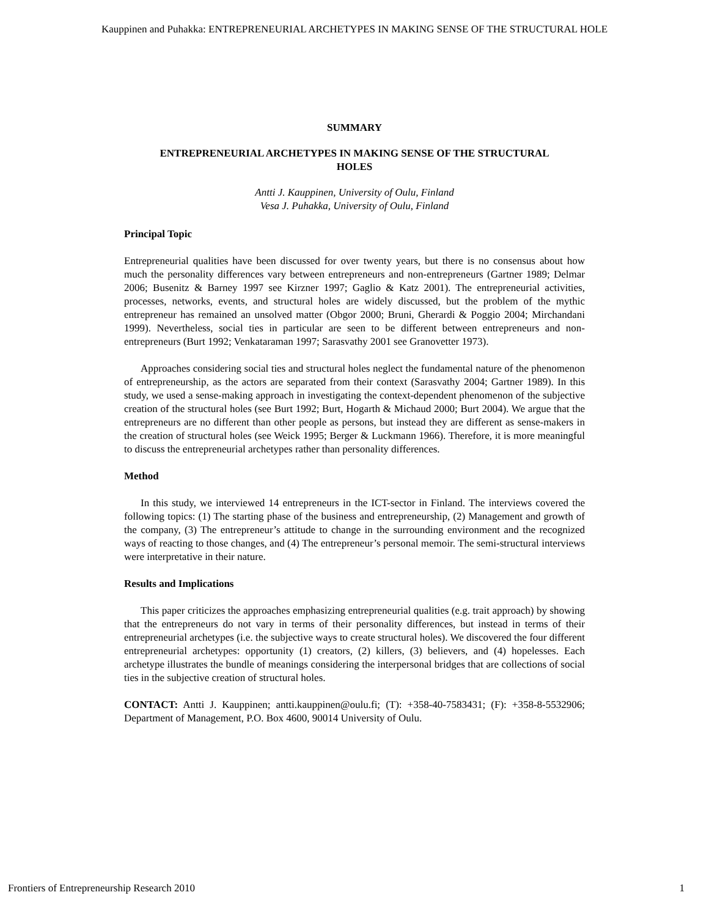Kauppinen and Puhakka: ENTREPRENEURIAL ARCHETYPES IN MAKING SENSE OF THE STRUCTURAL HOLE
SUMMARY
ENTREPRENEURIAL ARCHETYPES IN MAKING SENSE OF THE STRUCTURAL
HOLES
Antti J. Kauppinen, University of Oulu, Finland
Vesa J. Puhakka, University of Oulu, Finland
Principal Topic
Entrepreneurial qualities have been discussed for over twenty years, but there is no consensus about how much the personality differences vary between entrepreneurs and non-entrepreneurs (Gartner 1989; Delmar 2006; Busenitz & Barney 1997 see Kirzner 1997; Gaglio & Katz 2001). The entrepreneurial activities, processes, networks, events, and structural holes are widely discussed, but the problem of the mythic entrepreneur has remained an unsolved matter (Obgor 2000; Bruni, Gherardi & Poggio 2004; Mirchandani 1999). Nevertheless, social ties in particular are seen to be different between entrepreneurs and non-entrepreneurs (Burt 1992; Venkataraman 1997; Sarasvathy 2001 see Granovetter 1973).
Approaches considering social ties and structural holes neglect the fundamental nature of the phenomenon of entrepreneurship, as the actors are separated from their context (Sarasvathy 2004; Gartner 1989). In this study, we used a sense-making approach in investigating the context-dependent phenomenon of the subjective creation of the structural holes (see Burt 1992; Burt, Hogarth & Michaud 2000; Burt 2004). We argue that the entrepreneurs are no different than other people as persons, but instead they are different as sense-makers in the creation of structural holes (see Weick 1995; Berger & Luckmann 1966). Therefore, it is more meaningful to discuss the entrepreneurial archetypes rather than personality differences.
Method
In this study, we interviewed 14 entrepreneurs in the ICT-sector in Finland. The interviews covered the following topics: (1) The starting phase of the business and entrepreneurship, (2) Management and growth of the company, (3) The entrepreneur’s attitude to change in the surrounding environment and the recognized ways of reacting to those changes, and (4) The entrepreneur’s personal memoir. The semi-structural interviews were interpretative in their nature.
Results and Implications
This paper criticizes the approaches emphasizing entrepreneurial qualities (e.g. trait approach) by showing that the entrepreneurs do not vary in terms of their personality differences, but instead in terms of their entrepreneurial archetypes (i.e. the subjective ways to create structural holes). We discovered the four different entrepreneurial archetypes: opportunity (1) creators, (2) killers, (3) believers, and (4) hopelesses. Each archetype illustrates the bundle of meanings considering the interpersonal bridges that are collections of social ties in the subjective creation of structural holes.
CONTACT: Antti J. Kauppinen; antti.kauppinen@oulu.fi; (T): +358-40-7583431; (F): +358-8-5532906; Department of Management, P.O. Box 4600, 90014 University of Oulu.
Frontiers of Entrepreneurship Research 2010 1